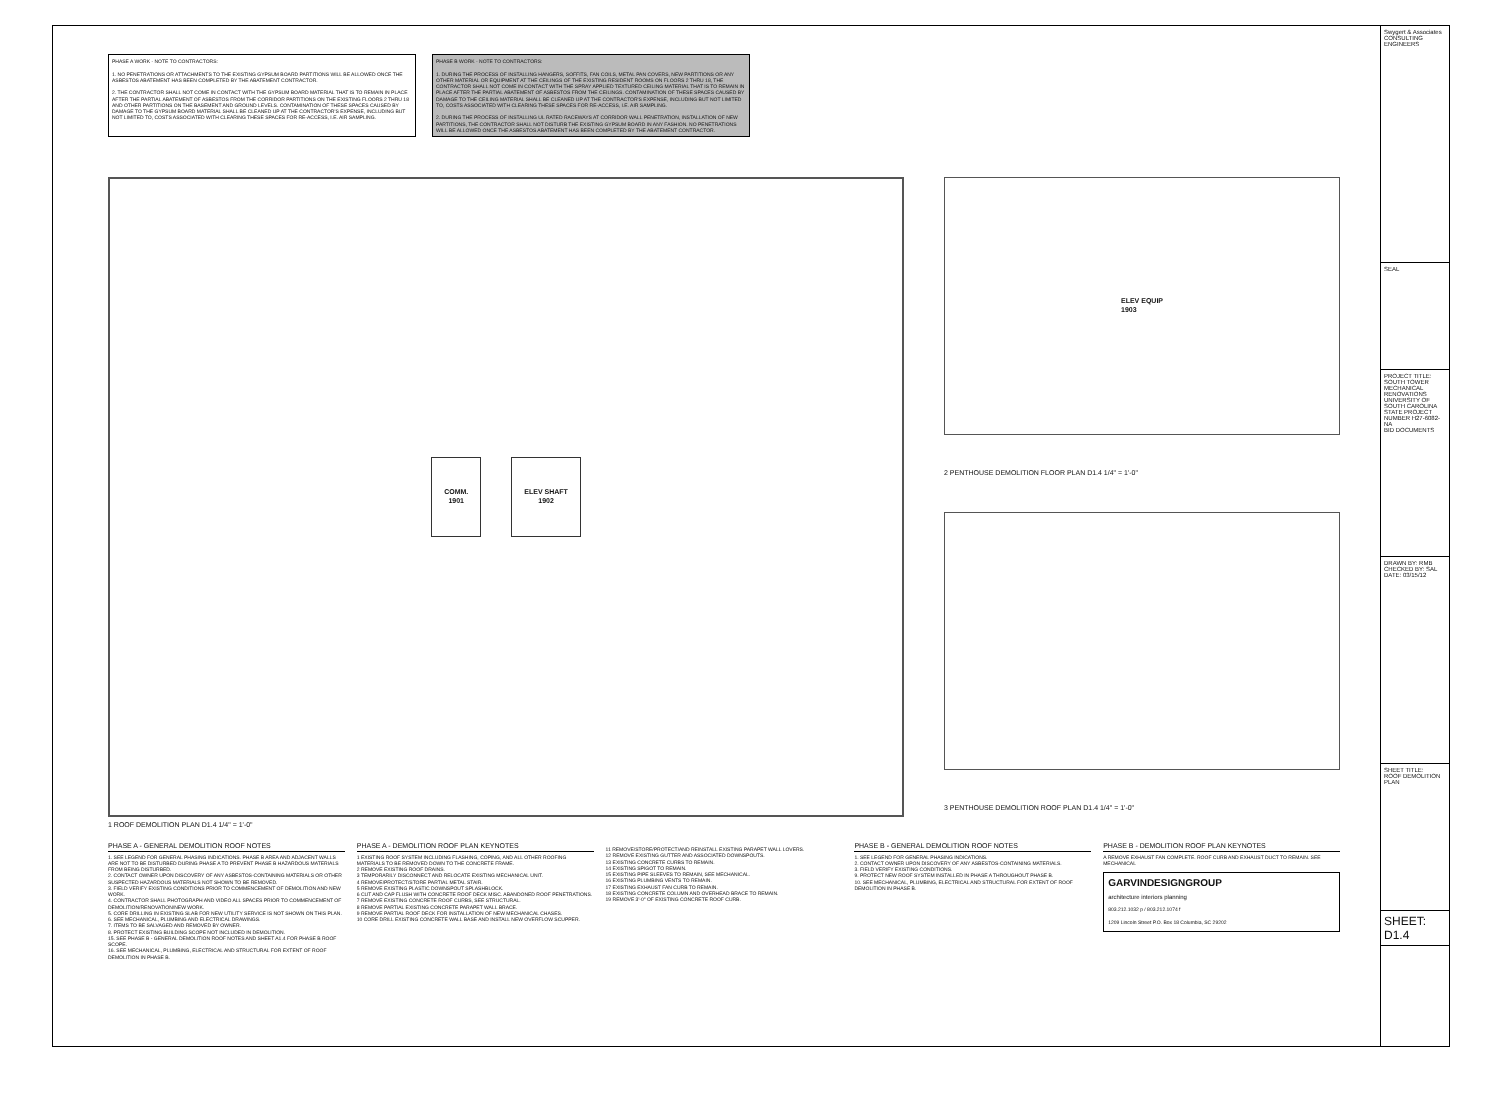PHASE A WORK - NOTE TO CONTRACTORS:
1. NO PENETRATIONS OR ATTACHMENTS TO THE EXISTING GYPSUM BOARD PARTITIONS WILL BE ALLOWED ONCE THE ASBESTOS ABATEMENT HAS BEEN COMPLETED BY THE ABATEMENT CONTRACTOR.
2. THE CONTRACTOR SHALL NOT COME IN CONTACT WITH THE GYPSUM BOARD MATERIAL THAT IS TO REMAIN IN PLACE AFTER THE PARTIAL ABATEMENT OF ASBESTOS FROM THE CORRIDOR PARTITIONS ON THE EXISTING FLOORS 2 THRU 18 AND OTHER PARTITIONS ON THE BASEMENT AND GROUND LEVELS. CONTAMINATION OF THESE SPACES CAUSED BY DAMAGE TO THE GYPSUM BOARD MATERIAL SHALL BE CLEANED UP AT THE CONTRACTOR'S EXPENSE, INCLUDING BUT NOT LIMITED TO, COSTS ASSOCIATED WITH CLEARING THESE SPACES FOR RE-ACCESS, I.E. AIR SAMPLING.
PHASE B WORK - NOTE TO CONTRACTORS:
1. DURING THE PROCESS OF INSTALLING HANGERS, SOFFITS, FAN COILS, METAL PAN COVERS, NEW PARTITIONS OR ANY OTHER MATERIAL OR EQUIPMENT AT THE CEILINGS OF THE EXISTING RESIDENT ROOMS ON FLOORS 2 THRU 18, THE CONTRACTOR SHALL NOT COME IN CONTACT WITH THE SPRAY APPLIED TEXTURED CEILING MATERIAL THAT IS TO REMAIN IN PLACE AFTER THE PARTIAL ABATEMENT OF ASBESTOS FROM THE CEILINGS. CONTAMINATION OF THESE SPACES CAUSED BY DAMAGE TO THE CEILING MATERIAL SHALL BE CLEANED UP AT THE CONTRACTOR'S EXPENSE, INCLUDING BUT NOT LIMITED TO, COSTS ASSOCIATED WITH CLEARING THESE SPACES FOR RE-ACCESS, I.E. AIR SAMPLING.
2. DURING THE PROCESS OF INSTALLING UL RATED RACEWAYS AT CORRIDOR WALL PENETRATION, INSTALLATION OF NEW PARTITIONS, THE CONTRACTOR SHALL NOT DISTURB THE EXISTING GYPSUM BOARD IN ANY FASHION. NO PENETRATIONS WILL BE ALLOWED ONCE THE ASBESTOS ABATEMENT HAS BEEN COMPLETED BY THE ABATEMENT CONTRACTOR.
COMM.
1901
ELEV SHAFT
1902
ELEV EQUIP
1903
2 PENTHOUSE DEMOLITION FLOOR PLAN D1.4 1/4" = 1'-0"
3 PENTHOUSE DEMOLITION ROOF PLAN D1.4 1/4" = 1'-0"
1 ROOF DEMOLITION PLAN D1.4 1/4" = 1'-0"
PHASE A - GENERAL DEMOLITION ROOF NOTES
1. SEE LEGEND FOR GENERAL PHASING INDICATIONS. PHASE B AREA AND ADJACENT WALLS ARE NOT TO BE DISTURBED DURING PHASE A TO PREVENT PHASE B HAZARDOUS MATERIALS FROM BEING DISTURBED.
2. CONTACT OWNER UPON DISCOVERY OF ANY ASBESTOS-CONTAINING MATERIALS OR OTHER SUSPECTED HAZARDOUS MATERIALS NOT SHOWN TO BE REMOVED.
3. FIELD VERIFY EXISTING CONDITIONS PRIOR TO COMMENCEMENT OF DEMOLITION AND NEW WORK.
4. CONTRACTOR SHALL PHOTOGRAPH AND VIDEO ALL SPACES PRIOR TO COMMENCEMENT OF DEMOLITION/RENOVATION/NEW WORK.
5. CORE DRILLING IN EXISTING SLAB FOR NEW UTILITY SERVICE IS NOT SHOWN ON THIS PLAN.
6. SEE MECHANICAL, PLUMBING AND ELECTRICAL DRAWINGS.
7. ITEMS TO BE SALVAGED AND REMOVED BY OWNER.
8. PROTECT EXISTING BUILDING SCOPE NOT INCLUDED IN DEMOLITION.
15. SEE PHASE B - GENERAL DEMOLITION ROOF NOTES AND SHEET A1.4 FOR PHASE B ROOF SCOPE.
16. SEE MECHANICAL, PLUMBING, ELECTRICAL AND STRUCTURAL FOR EXTENT OF ROOF DEMOLITION IN PHASE B.
PHASE A - DEMOLITION ROOF PLAN KEYNOTES
1 EXISTING ROOF SYSTEM INCLUDING FLASHING, COPING, AND ALL OTHER ROOFING MATERIALS TO BE REMOVED DOWN TO THE CONCRETE FRAME.
2 REMOVE EXISTING ROOF DRAINS.
3 TEMPORARILY DISCONNECT AND RELOCATE EXISTING MECHANICAL UNIT.
4 REMOVE/PROTECT/STORE PARTIAL METAL STAIR.
5 REMOVE EXISTING PLASTIC DOWNSPOUT SPLASHBLOCK.
6 CUT AND CAP FLUSH WITH CONCRETE ROOF DECK MISC. ABANDONED ROOF PENETRATIONS.
7 REMOVE EXISTING CONCRETE ROOF CURBS, SEE STRUCTURAL.
8 REMOVE PARTIAL EXISTING CONCRETE PARAPET WALL BRACE.
9 REMOVE PARTIAL ROOF DECK FOR INSTALLATION OF NEW MECHANICAL CHASES.
10 CORE DRILL EXISTING CONCRETE WALL BASE AND INSTALL NEW OVERFLOW SCUPPER.
11 REMOVE/STORE/PROTECT/AND REINSTALL EXISTING PARAPET WALL LOVERS.
12 REMOVE EXISTING GUTTER AND ASSOCIATED DOWNSPOUTS.
13 EXISTING CONCRETE CURBS TO REMAIN.
14 EXISTING SPIGOT TO REMAIN.
15 EXISTING PIPE SLEEVES TO REMAIN, SEE MECHANICAL.
16 EXISTING PLUMBING VENTS TO REMAIN.
17 EXISTING EXHAUST FAN CURB TO REMAIN.
18 EXISTING CONCRETE COLUMN AND OVERHEAD BRACE TO REMAIN.
19 REMOVE 3'-0" OF EXISTING CONCRETE ROOF CURB.
PHASE B - GENERAL DEMOLITION ROOF NOTES
1. SEE LEGEND FOR GENERAL PHASING INDICATIONS.
2. CONTACT OWNER UPON DISCOVERY OF ANY ASBESTOS-CONTAINING MATERIALS.
3. FIELD VERIFY EXISTING CONDITIONS.
9. PROTECT NEW ROOF SYSTEM INSTALLED IN PHASE A THROUGHOUT PHASE B.
10. SEE MECHANICAL, PLUMBING, ELECTRICAL AND STRUCTURAL FOR EXTENT OF ROOF DEMOLITION IN PHASE B.
PHASE B - DEMOLITION ROOF PLAN KEYNOTES
A REMOVE EXHAUST FAN COMPLETE. ROOF CURB AND EXHAUST DUCT TO REMAIN. SEE MECHANICAL
GARVINDESIGNGROUP
architecture interiors planning
803.212.1032 p / 803.212.1074 f
1209 Lincoln Street P.O. Box 18 Columbia, SC 29202
Swygert & Associates
CONSULTING ENGINEERS
SEAL
PROJECT TITLE:
SOUTH TOWER MECHANICAL RENOVATIONS
UNIVERSITY OF SOUTH CAROLINA
STATE PROJECT NUMBER H27-6082-NA
BID DOCUMENTS
DRAWN BY: RMB
CHECKED BY: SAL
DATE: 03/15/12
SHEET TITLE:
ROOF DEMOLITION PLAN
SHEET:
D1.4